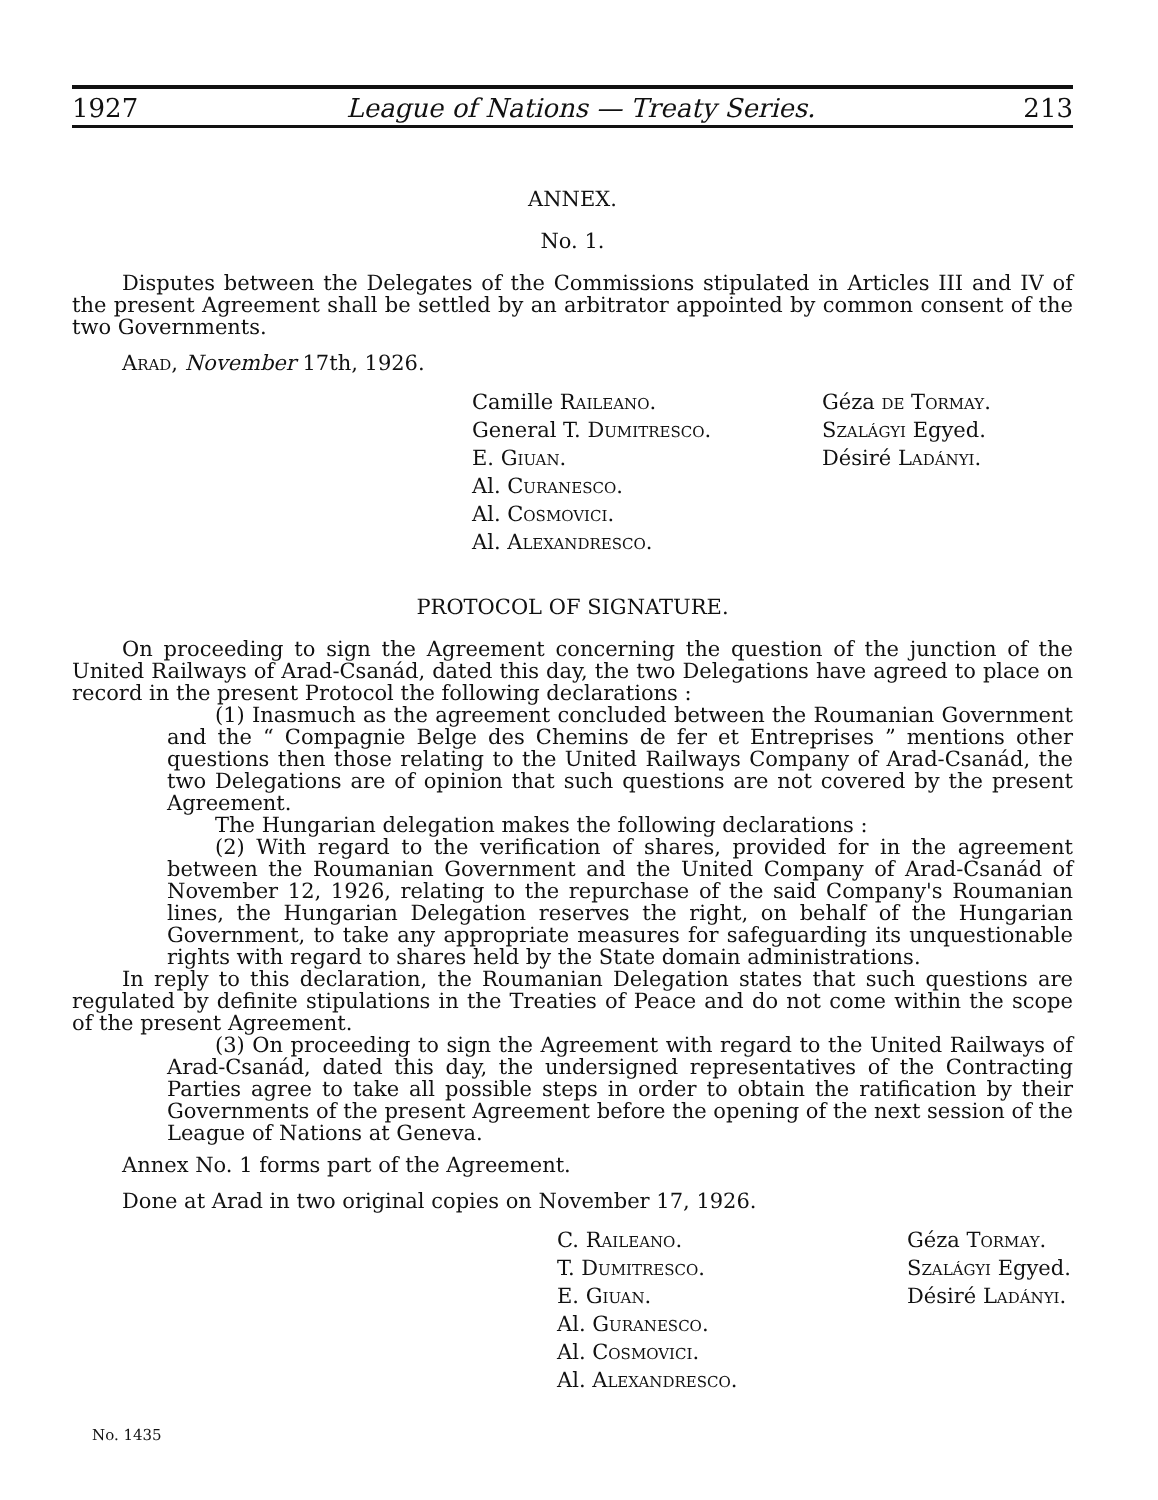1927 League of Nations — Treaty Series. 213
ANNEX.
No. 1.
Disputes between the Delegates of the Commissions stipulated in Articles III and IV of the present Agreement shall be settled by an arbitrator appointed by common consent of the two Governments.
Arad, November 17th, 1926.
Camille Raileano.
General T. Dumitresco.
E. Giuan.
Al. Curanesco.
Al. Cosmovici.
Al. Alexandresco.
Géza de Tormay.
Szalágyi Egyed.
Désiré Ladányi.
PROTOCOL OF SIGNATURE.
On proceeding to sign the Agreement concerning the question of the junction of the United Railways of Arad-Csanád, dated this day, the two Delegations have agreed to place on record in the present Protocol the following declarations :
(1) Inasmuch as the agreement concluded between the Roumanian Government and the “ Compagnie Belge des Chemins de fer et Entreprises ” mentions other questions then those relating to the United Railways Company of Arad-Csanád, the two Delegations are of opinion that such questions are not covered by the present Agreement.
The Hungarian delegation makes the following declarations :
(2) With regard to the verification of shares, provided for in the agreement between the Roumanian Government and the United Company of Arad-Csanád of November 12, 1926, relating to the repurchase of the said Company's Roumanian lines, the Hungarian Delegation reserves the right, on behalf of the Hungarian Government, to take any appropriate measures for safeguarding its unquestionable rights with regard to shares held by the State domain administrations.
In reply to this declaration, the Roumanian Delegation states that such questions are regulated by definite stipulations in the Treaties of Peace and do not come within the scope of the present Agreement.
(3) On proceeding to sign the Agreement with regard to the United Railways of Arad-Csanád, dated this day, the undersigned representatives of the Contracting Parties agree to take all possible steps in order to obtain the ratification by their Governments of the present Agreement before the opening of the next session of the League of Nations at Geneva.
Annex No. 1 forms part of the Agreement.
Done at Arad in two original copies on November 17, 1926.
C. Raileano.
T. Dumitresco.
E. Giuan.
Al. Guranesco.
Al. Cosmovici.
Al. Alexandresco.
Géza Tormay.
Szalágyi Egyed.
Désiré Ladányi.
No. 1435